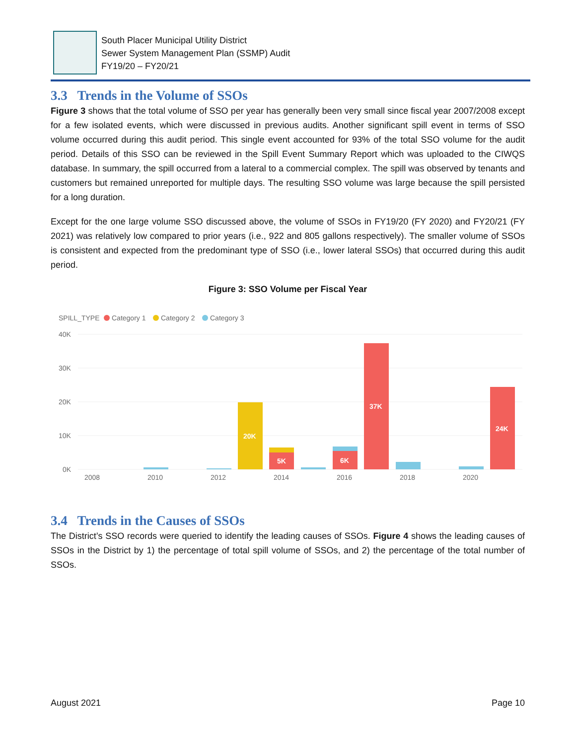South Placer Municipal Utility District
Sewer System Management Plan (SSMP) Audit
FY19/20 – FY20/21
3.3 Trends in the Volume of SSOs
Figure 3 shows that the total volume of SSO per year has generally been very small since fiscal year 2007/2008 except for a few isolated events, which were discussed in previous audits. Another significant spill event in terms of SSO volume occurred during this audit period. This single event accounted for 93% of the total SSO volume for the audit period. Details of this SSO can be reviewed in the Spill Event Summary Report which was uploaded to the CIWQS database. In summary, the spill occurred from a lateral to a commercial complex. The spill was observed by tenants and customers but remained unreported for multiple days. The resulting SSO volume was large because the spill persisted for a long duration.
Except for the one large volume SSO discussed above, the volume of SSOs in FY19/20 (FY 2020) and FY20/21 (FY 2021) was relatively low compared to prior years (i.e., 922 and 805 gallons respectively). The smaller volume of SSOs is consistent and expected from the predominant type of SSO (i.e., lower lateral SSOs) that occurred during this audit period.
Figure 3: SSO Volume per Fiscal Year
SPILL_TYPE
Category 1
Category 2
Category 3
40K
30K
20K
10K
0K
20K
5K
6K
37K
24K
2008
2010
2012
2014
2016
2018
2020
3.4 Trends in the Causes of SSOs
The District’s SSO records were queried to identify the leading causes of SSOs. Figure 4 shows the leading causes of SSOs in the District by 1) the percentage of total spill volume of SSOs, and 2) the percentage of the total number of SSOs.
August 2021 Page 10